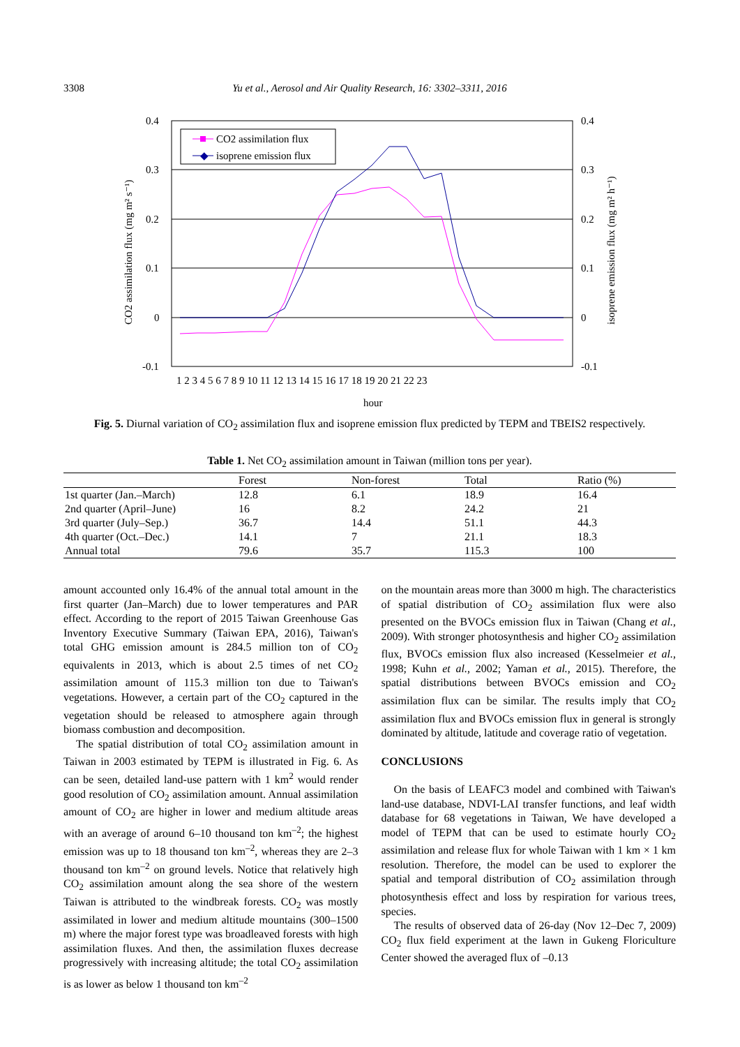3308
Yu et al., Aerosol and Air Quality Research, 16: 3302–3311, 2016
0.4
0.3
0.2
0.1
0
-0.1
0.4
0.3
0.2
0.1
0
-0.1
CO2 assimilation flux (mg m² s⁻¹)
isoprene emission flux (mg m² h⁻¹)
hour
1 2 3 4 5 6 7 8 9 10 11 12 13 14 15 16 17 18 19 20 21 22 23
CO2 assimilation flux
◆
isoprene emission flux
Fig. 5. Diurnal variation of CO<sub>2</sub> assimilation flux and isoprene emission flux predicted by TEPM and TBEIS2 respectively.
Table 1. Net CO<sub>2</sub> assimilation amount in Taiwan (million tons per year).
| | Forest | Non-forest | Total | Ratio (%) |
| --- | --- | --- | --- | --- |
| 1st quarter (Jan.–March) | 12.8 | 6.1 | 18.9 | 16.4 |
| 2nd quarter (April–June) | 16 | 8.2 | 24.2 | 21 |
| 3rd quarter (July–Sep.) | 36.7 | 14.4 | 51.1 | 44.3 |
| 4th quarter (Oct.–Dec.) | 14.1 | 7 | 21.1 | 18.3 |
| Annual total | 79.6 | 35.7 | 115.3 | 100 |
amount accounted only 16.4% of the annual total amount in the first quarter (Jan–March) due to lower temperatures and PAR effect. According to the report of 2015 Taiwan Greenhouse Gas Inventory Executive Summary (Taiwan EPA, 2016), Taiwan's total GHG emission amount is 284.5 million ton of CO<sub>2</sub> equivalents in 2013, which is about 2.5 times of net CO<sub>2</sub> assimilation amount of 115.3 million ton due to Taiwan's vegetations. However, a certain part of the CO<sub>2</sub> captured in the vegetation should be released to atmosphere again through biomass combustion and decomposition.
The spatial distribution of total CO<sub>2</sub> assimilation amount in Taiwan in 2003 estimated by TEPM is illustrated in Fig. 6. As can be seen, detailed land-use pattern with 1 km<sup>2</sup> would render good resolution of CO<sub>2</sub> assimilation amount. Annual assimilation amount of CO<sub>2</sub> are higher in lower and medium altitude areas with an average of around 6–10 thousand ton km<sup>–2</sup>; the highest emission was up to 18 thousand ton km<sup>–2</sup>, whereas they are 2–3 thousand ton km<sup>–2</sup> on ground levels. Notice that relatively high CO<sub>2</sub> assimilation amount along the sea shore of the western Taiwan is attributed to the windbreak forests. CO<sub>2</sub> was mostly assimilated in lower and medium altitude mountains (300–1500 m) where the major forest type was broadleaved forests with high assimilation fluxes. And then, the assimilation fluxes decrease progressively with increasing altitude; the total CO<sub>2</sub> assimilation is as lower as below 1 thousand ton km<sup>–2</sup>
on the mountain areas more than 3000 m high. The characteristics of spatial distribution of CO<sub>2</sub> assimilation flux were also presented on the BVOCs emission flux in Taiwan (Chang et al., 2009). With stronger photosynthesis and higher CO<sub>2</sub> assimilation flux, BVOCs emission flux also increased (Kesselmeier et al., 1998; Kuhn et al., 2002; Yaman et al., 2015). Therefore, the spatial distributions between BVOCs emission and CO<sub>2</sub> assimilation flux can be similar. The results imply that CO<sub>2</sub> assimilation flux and BVOCs emission flux in general is strongly dominated by altitude, latitude and coverage ratio of vegetation.
CONCLUSIONS
On the basis of LEAFC3 model and combined with Taiwan's land-use database, NDVI-LAI transfer functions, and leaf width database for 68 vegetations in Taiwan, We have developed a model of TEPM that can be used to estimate hourly CO<sub>2</sub> assimilation and release flux for whole Taiwan with 1 km × 1 km resolution. Therefore, the model can be used to explorer the spatial and temporal distribution of CO<sub>2</sub> assimilation through photosynthesis effect and loss by respiration for various trees, species.
The results of observed data of 26-day (Nov 12–Dec 7, 2009) CO<sub>2</sub> flux field experiment at the lawn in Gukeng Floriculture Center showed the averaged flux of –0.13